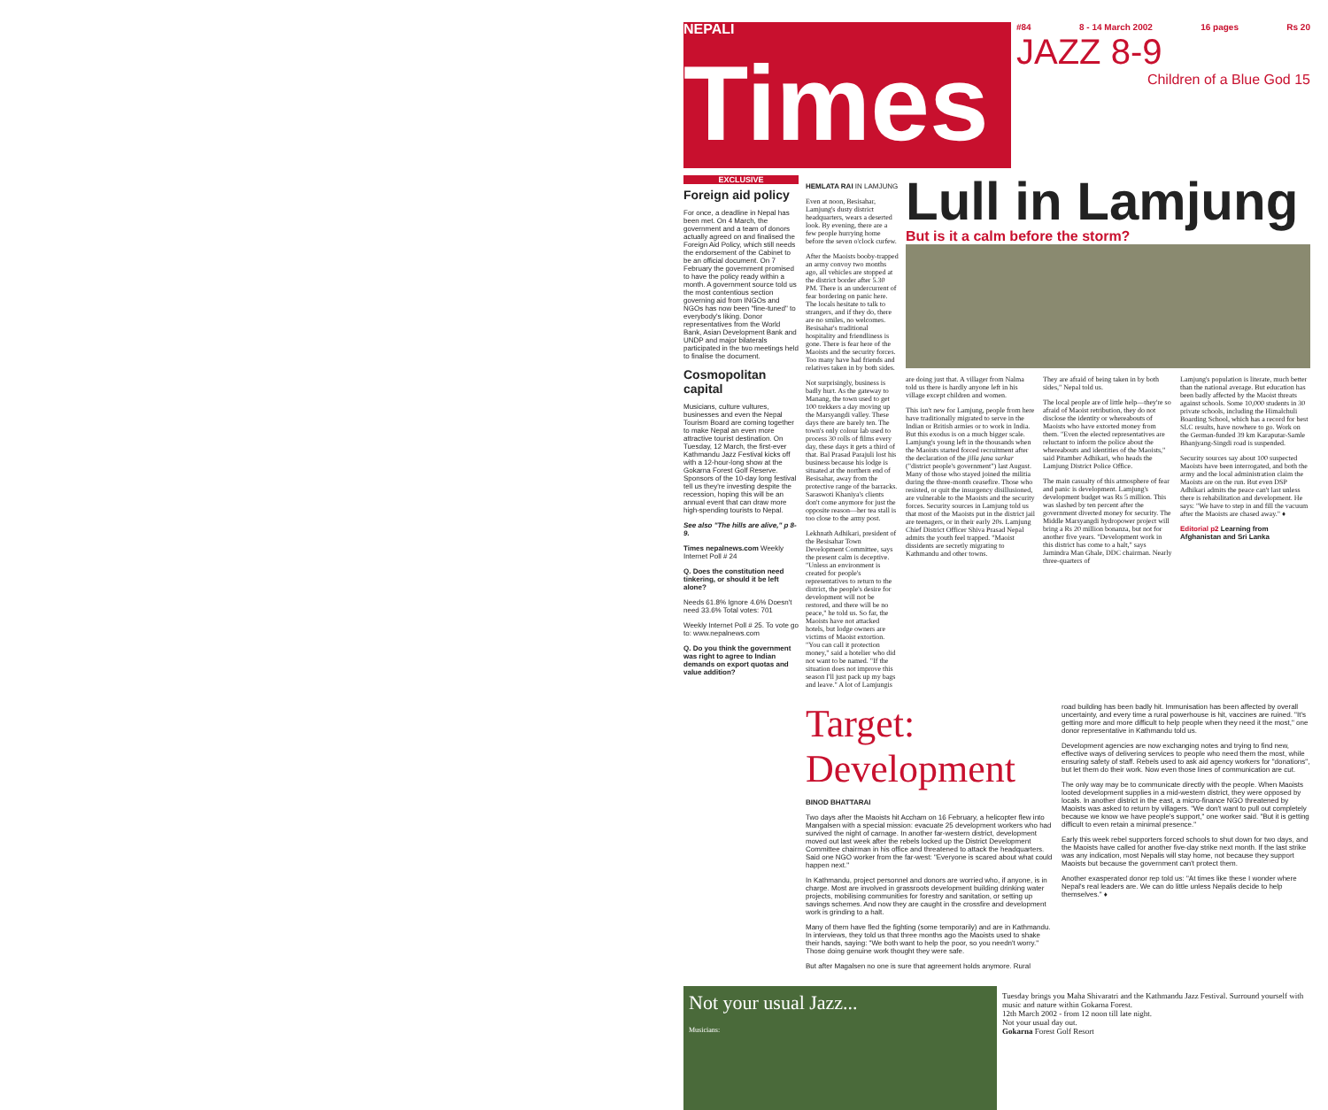NEPALI
Times
#84 8 - 14 March 2002 16 pages Rs 20
JAZZ 8-9
Children of a Blue God 15
EXCLUSIVE
Foreign aid policy
For once, a deadline in Nepal has been met. On 4 March, the government and a team of donors actually agreed on and finalised the Foreign Aid Policy, which still needs the endorsement of the Cabinet to be an official document. On 7 February the government promised to have the policy ready within a month. A government source told us the most contentious section governing aid from INGOs and NGOs has now been "fine-tuned" to everybody's liking. Donor representatives from the World Bank, Asian Development Bank and UNDP and major bilaterals participated in the two meetings held to finalise the document.
Cosmopolitan capital
Musicians, culture vultures, businesses and even the Nepal Tourism Board are coming together to make Nepal an even more attractive tourist destination. On Tuesday, 12 March, the first-ever Kathmandu Jazz Festival kicks off with a 12-hour-long show at the Gokarna Forest Golf Reserve. Sponsors of the 10-day long festival tell us they're investing despite the recession, hoping this will be an annual event that can draw more high-spending tourists to Nepal.
See also "The hills are alive," p 8-9.
Times nepalnews.com Weekly Internet Poll # 24
Q. Does the constitution need tinkering, or should it be left alone?
Needs 61.8% Ignore 4.6% Doesn't need 33.6% Total votes: 701
Weekly Internet Poll # 25. To vote go to: www.nepalnews.com
Q. Do you think the government was right to agree to Indian demands on export quotas and value addition?
HEMLATA RAI IN LAMJUNG
Even at noon, Besisahar, Lamjung's dusty district headquarters, wears a deserted look. By evening, there are a few people hurrying home before the seven o'clock curfew.
After the Maoists booby-trapped an army convoy two months ago, all vehicles are stopped at the district border after 5.30 PM. There is an undercurrent of fear bordering on panic here. The locals hesitate to talk to strangers, and if they do, there are no smiles, no welcomes. Besisahar's traditional hospitality and friendliness is gone. There is fear here of the Maoists and the security forces. Too many have had friends and relatives taken in by both sides.
Not surprisingly, business is badly hurt. As the gateway to Manang, the town used to get 100 trekkers a day moving up the Marsyangdi valley. These days there are barely ten. The town's only colour lab used to process 30 rolls of films every day, these days it gets a third of that. Bal Prasad Parajuli lost his business because his lodge is situated at the northern end of Besisahar, away from the protective range of the barracks. Saraswoti Khaniya's clients don't come anymore for just the opposite reason—her tea stall is too close to the army post.
Lekhnath Adhikari, president of the Besisahar Town Development Committee, says the present calm is deceptive. "Unless an environment is created for people's representatives to return to the district, the people's desire for development will not be restored, and there will be no peace," he told us. So far, the Maoists have not attacked hotels, but lodge owners are victims of Maoist extortion. "You can call it protection money," said a hotelier who did not want to be named. "If the situation does not improve this season I'll just pack up my bags and leave." A lot of Lamjungis
Lull in Lamjung
But is it a calm before the storm?
are doing just that. A villager from Nalma told us there is hardly anyone left in his village except children and women.
This isn't new for Lamjung, people from here have traditionally migrated to serve in the Indian or British armies or to work in India. But this exodus is on a much bigger scale. Lamjung's young left in the thousands when the Maoists started forced recruitment after the declaration of the jilla jana sarkar ("district people's government") last August. Many of those who stayed joined the militia during the three-month ceasefire. Those who resisted, or quit the insurgency disillusioned, are vulnerable to the Maoists and the security forces. Security sources in Lamjung told us that most of the Maoists put in the district jail are teenagers, or in their early 20s. Lamjung Chief District Officer Shiva Prasad Nepal admits the youth feel trapped. "Maoist dissidents are secretly migrating to Kathmandu and other towns.
They are afraid of being taken in by both sides," Nepal told us.
The local people are of little help—they're so afraid of Maoist retribution, they do not disclose the identity or whereabouts of Maoists who have extorted money from them. "Even the elected representatives are reluctant to inform the police about the whereabouts and identities of the Maoists," said Pitamber Adhikari, who heads the Lamjung District Police Office.
The main casualty of this atmosphere of fear and panic is development. Lamjung's development budget was Rs 5 million. This was slashed by ten percent after the government diverted money for security. The Middle Marsyangdi hydropower project will bring a Rs 20 million bonanza, but not for another five years. "Development work in this district has come to a halt," says Jamindra Man Ghale, DDC chairman. Nearly three-quarters of
Lamjung's population is literate, much better than the national average. But education has been badly affected by the Maoist threats against schools. Some 10,000 students in 30 private schools, including the Himalchuli Boarding School, which has a record for best SLC results, have nowhere to go. Work on the German-funded 39 km Karaputar-Samle Bhanjyang-Singdi road is suspended.
Security sources say about 100 suspected Maoists have been interrogated, and both the army and the local administration claim the Maoists are on the run. But even DSP Adhikari admits the peace can't last unless there is rehabilitation and development. He says: "We have to step in and fill the vacuum after the Maoists are chased away." ♦
Editorial p2 Learning from Afghanistan and Sri Lanka
Target: Development
BINOD BHATTARAI
Two days after the Maoists hit Accham on 16 February, a helicopter flew into Mangalsen with a special mission: evacuate 25 development workers who had survived the night of carnage. In another far-western district, development moved out last week after the rebels locked up the District Development Committee chairman in his office and threatened to attack the headquarters. Said one NGO worker from the far-west: "Everyone is scared about what could happen next."
In Kathmandu, project personnel and donors are worried who, if anyone, is in charge. Most are involved in grassroots development building drinking water projects, mobilising communities for forestry and sanitation, or setting up savings schemes. And now they are caught in the crossfire and development work is grinding to a halt.
Many of them have fled the fighting (some temporarily) and are in Kathmandu. In interviews, they told us that three months ago the Maoists used to shake their hands, saying: "We both want to help the poor, so you needn't worry." Those doing genuine work thought they were safe.
But after Magalsen no one is sure that agreement holds anymore. Rural
road building has been badly hit. Immunisation has been affected by overall uncertainty, and every time a rural powerhouse is hit, vaccines are ruined. "It's getting more and more difficult to help people when they need it the most," one donor representative in Kathmandu told us.
Development agencies are now exchanging notes and trying to find new, effective ways of delivering services to people who need them the most, while ensuring safety of staff. Rebels used to ask aid agency workers for "donations", but let them do their work. Now even those lines of communication are cut.
The only way may be to communicate directly with the people. When Maoists looted development supplies in a mid-western district, they were opposed by locals. In another district in the east, a micro-finance NGO threatened by Maoists was asked to return by villagers. "We don't want to pull out completely because we know we have people's support," one worker said. "But it is getting difficult to even retain a minimal presence."
Early this week rebel supporters forced schools to shut down for two days, and the Maoists have called for another five-day strike next month. If the last strike was any indication, most Nepalis will stay home, not because they support Maoists but because the government can't protect them.
Another exasperated donor rep told us: "At times like these I wonder where Nepal's real leaders are. We can do little unless Nepalis decide to help themselves." ♦
Not your usual Jazz...
Musicians:
Tuesday brings you Maha Shivaratri and the Kathmandu Jazz Festival. Surround yourself with music and nature within Gokarna Forest.
12th March 2002 - from 12 noon till late night.
Not your usual day out.
Gokarna Forest Golf Resort